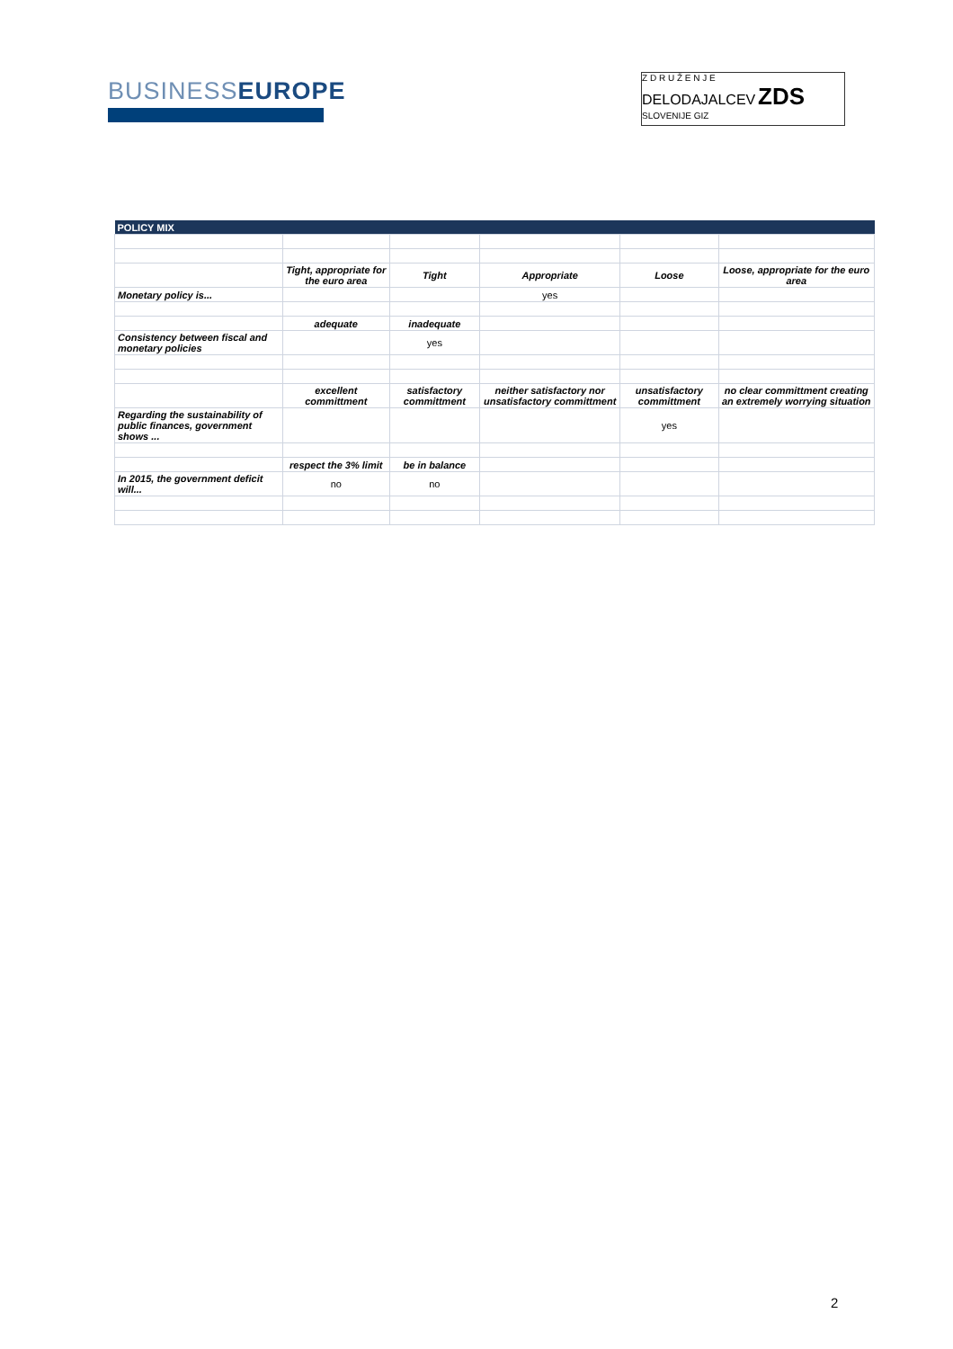BUSINESSEUROPE
Z D R U Ž E N J E
DELODAJALCEV ZDS
SLOVENIJE GIZ
| POLICY MIX | | | | | |
| --- | --- | --- | --- | --- | --- |
| | Tight, appropriate for the euro area | Tight | Appropriate | Loose | Loose, appropriate for the euro area |
| Monetary policy is... | | | yes | | |
| | adequate | inadequate | | | |
| Consistency between fiscal and monetary policies | | yes | | | |
| | excellent committment | satisfactory committment | neither satisfactory nor unsatisfactory committment | unsatisfactory committment | no clear committment creating an extremely worrying situation |
| Regarding the sustainability of public finances, government shows ... | | | | yes | |
| | respect the 3% limit | be in balance | | | |
| In 2015, the government deficit will... | no | no | | | |
2